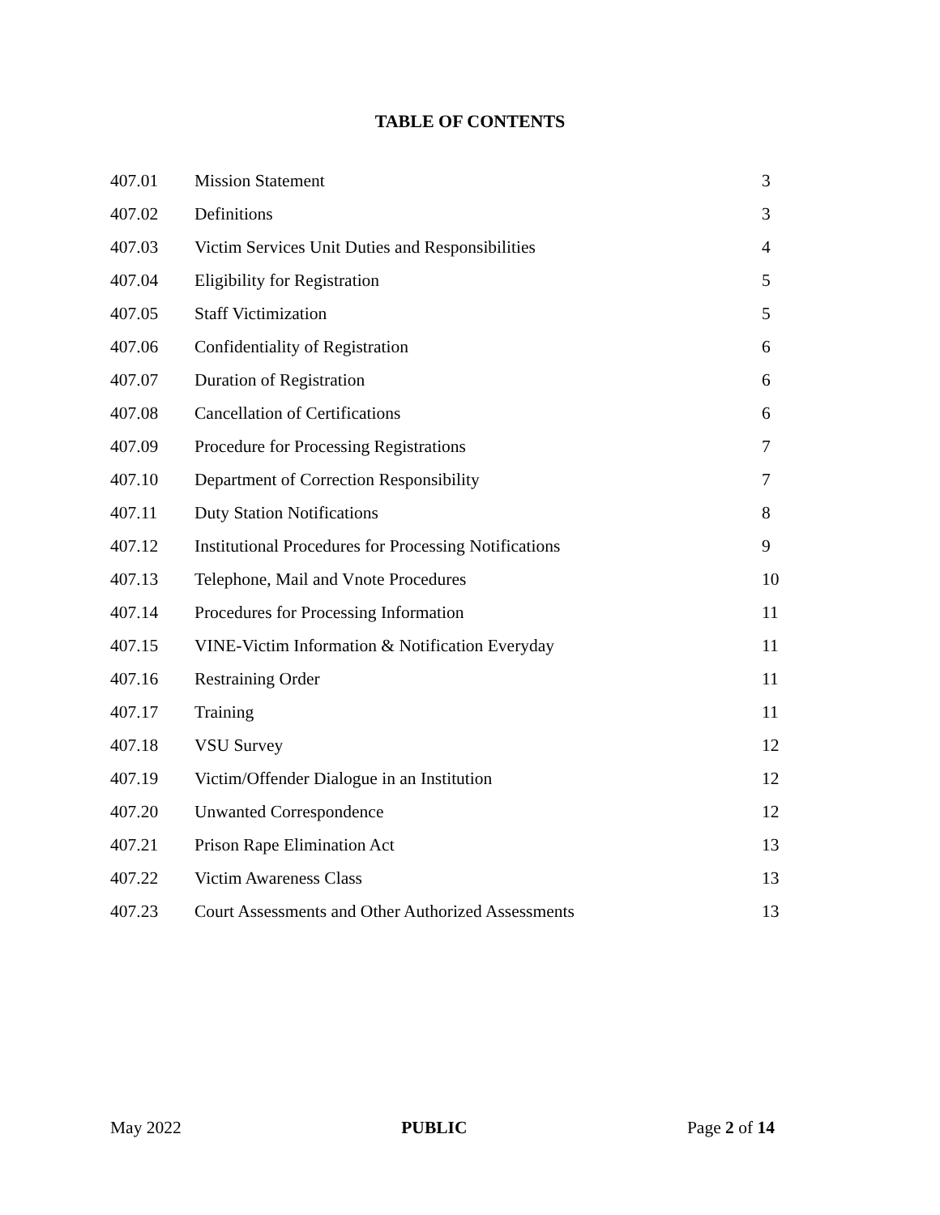TABLE OF CONTENTS
| 407.01 | Mission Statement | 3 |
| 407.02 | Definitions | 3 |
| 407.03 | Victim Services Unit Duties and Responsibilities | 4 |
| 407.04 | Eligibility for Registration | 5 |
| 407.05 | Staff Victimization | 5 |
| 407.06 | Confidentiality of Registration | 6 |
| 407.07 | Duration of Registration | 6 |
| 407.08 | Cancellation of Certifications | 6 |
| 407.09 | Procedure for Processing Registrations | 7 |
| 407.10 | Department of Correction Responsibility | 7 |
| 407.11 | Duty Station Notifications | 8 |
| 407.12 | Institutional Procedures for Processing Notifications | 9 |
| 407.13 | Telephone, Mail and Vnote Procedures | 10 |
| 407.14 | Procedures for Processing Information | 11 |
| 407.15 | VINE-Victim Information & Notification Everyday | 11 |
| 407.16 | Restraining Order | 11 |
| 407.17 | Training | 11 |
| 407.18 | VSU Survey | 12 |
| 407.19 | Victim/Offender Dialogue in an Institution | 12 |
| 407.20 | Unwanted Correspondence | 12 |
| 407.21 | Prison Rape Elimination Act | 13 |
| 407.22 | Victim Awareness Class | 13 |
| 407.23 | Court Assessments and Other Authorized Assessments | 13 |
May 2022 PUBLIC Page 2 of 14